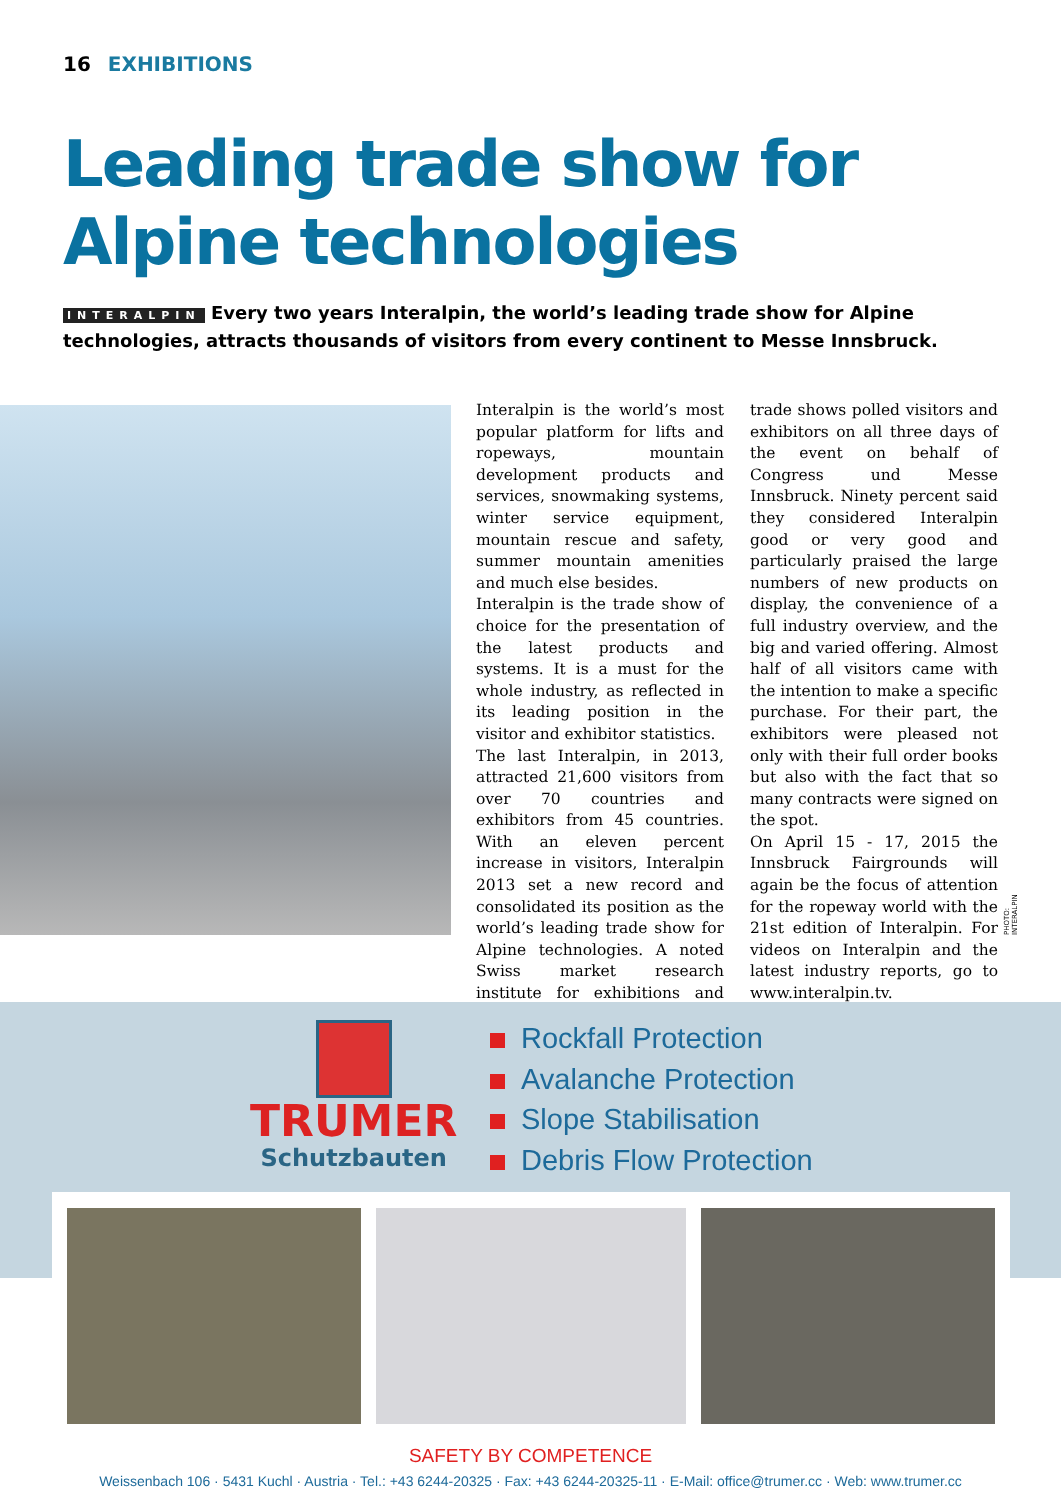16 EXHIBITIONS
Leading trade show for Alpine technologies
INTERALPIN Every two years Interalpin, the world’s leading trade show for Alpine technologies, attracts thousands of visitors from every continent to Messe Innsbruck.
Interalpin is the world’s most popular platform for lifts and ropeways, mountain development products and services, snowmaking systems, winter service equipment, mountain rescue and safety, summer mountain amenities and much else besides.
Interalpin is the trade show of choice for the presentation of the latest products and systems. It is a must for the whole industry, as reflected in its leading position in the visitor and exhibitor statistics.
The last Interalpin, in 2013, attracted 21,600 visitors from over 70 countries and exhibitors from 45 countries. With an eleven percent increase in visitors, Interalpin 2013 set a new record and consolidated its position as the world’s leading trade show for Alpine technologies. A noted Swiss market research institute for exhibitions and trade shows polled visitors and exhibitors on all three days of the event on behalf of Congress und Messe Innsbruck. Ninety percent said they considered Interalpin good or very good and particularly praised the large numbers of new products on display, the convenience of a full industry overview, and the big and varied offering. Almost half of all visitors came with the intention to make a specific purchase. For their part, the exhibitors were pleased not only with their full order books but also with the fact that so many contracts were signed on the spot.
On April 15 - 17, 2015 the Innsbruck Fairgrounds will again be the focus of attention for the ropeway world with the 21st edition of Interalpin. For videos on Interalpin and the latest industry reports, go to www.interalpin.tv.
PHOTO: INTERALPIN
TRUMER
Schutzbauten
Rockfall Protection
Avalanche Protection
Slope Stabilisation
Debris Flow Protection
SAFETY BY COMPETENCE
Weissenbach 106 · 5431 Kuchl · Austria · Tel.: +43 6244-20325 · Fax: +43 6244-20325-11 · E-Mail: office@trumer.cc · Web: www.trumer.cc